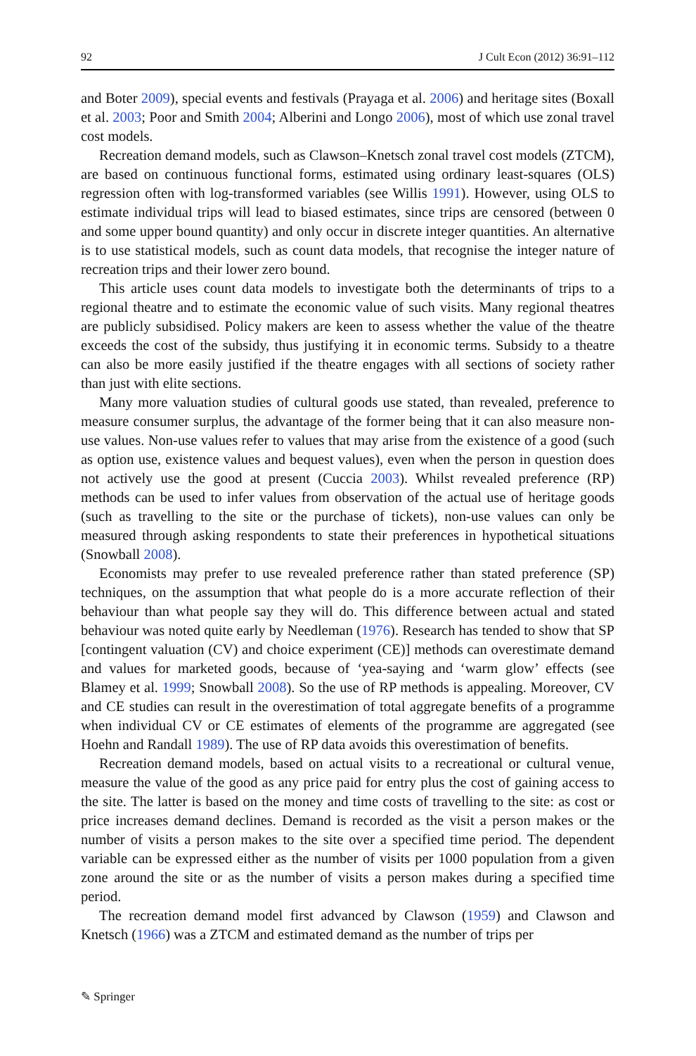92 J Cult Econ (2012) 36:91–112
and Boter 2009), special events and festivals (Prayaga et al. 2006) and heritage sites (Boxall et al. 2003; Poor and Smith 2004; Alberini and Longo 2006), most of which use zonal travel cost models.
Recreation demand models, such as Clawson–Knetsch zonal travel cost models (ZTCM), are based on continuous functional forms, estimated using ordinary least-squares (OLS) regression often with log-transformed variables (see Willis 1991). However, using OLS to estimate individual trips will lead to biased estimates, since trips are censored (between 0 and some upper bound quantity) and only occur in discrete integer quantities. An alternative is to use statistical models, such as count data models, that recognise the integer nature of recreation trips and their lower zero bound.
This article uses count data models to investigate both the determinants of trips to a regional theatre and to estimate the economic value of such visits. Many regional theatres are publicly subsidised. Policy makers are keen to assess whether the value of the theatre exceeds the cost of the subsidy, thus justifying it in economic terms. Subsidy to a theatre can also be more easily justified if the theatre engages with all sections of society rather than just with elite sections.
Many more valuation studies of cultural goods use stated, than revealed, preference to measure consumer surplus, the advantage of the former being that it can also measure non-use values. Non-use values refer to values that may arise from the existence of a good (such as option use, existence values and bequest values), even when the person in question does not actively use the good at present (Cuccia 2003). Whilst revealed preference (RP) methods can be used to infer values from observation of the actual use of heritage goods (such as travelling to the site or the purchase of tickets), non-use values can only be measured through asking respondents to state their preferences in hypothetical situations (Snowball 2008).
Economists may prefer to use revealed preference rather than stated preference (SP) techniques, on the assumption that what people do is a more accurate reflection of their behaviour than what people say they will do. This difference between actual and stated behaviour was noted quite early by Needleman (1976). Research has tended to show that SP [contingent valuation (CV) and choice experiment (CE)] methods can overestimate demand and values for marketed goods, because of ‘yea-saying and ‘warm glow’ effects (see Blamey et al. 1999; Snowball 2008). So the use of RP methods is appealing. Moreover, CV and CE studies can result in the overestimation of total aggregate benefits of a programme when individual CV or CE estimates of elements of the programme are aggregated (see Hoehn and Randall 1989). The use of RP data avoids this overestimation of benefits.
Recreation demand models, based on actual visits to a recreational or cultural venue, measure the value of the good as any price paid for entry plus the cost of gaining access to the site. The latter is based on the money and time costs of travelling to the site: as cost or price increases demand declines. Demand is recorded as the visit a person makes or the number of visits a person makes to the site over a specified time period. The dependent variable can be expressed either as the number of visits per 1000 population from a given zone around the site or as the number of visits a person makes during a specified time period.
The recreation demand model first advanced by Clawson (1959) and Clawson and Knetsch (1966) was a ZTCM and estimated demand as the number of trips per
✎ Springer